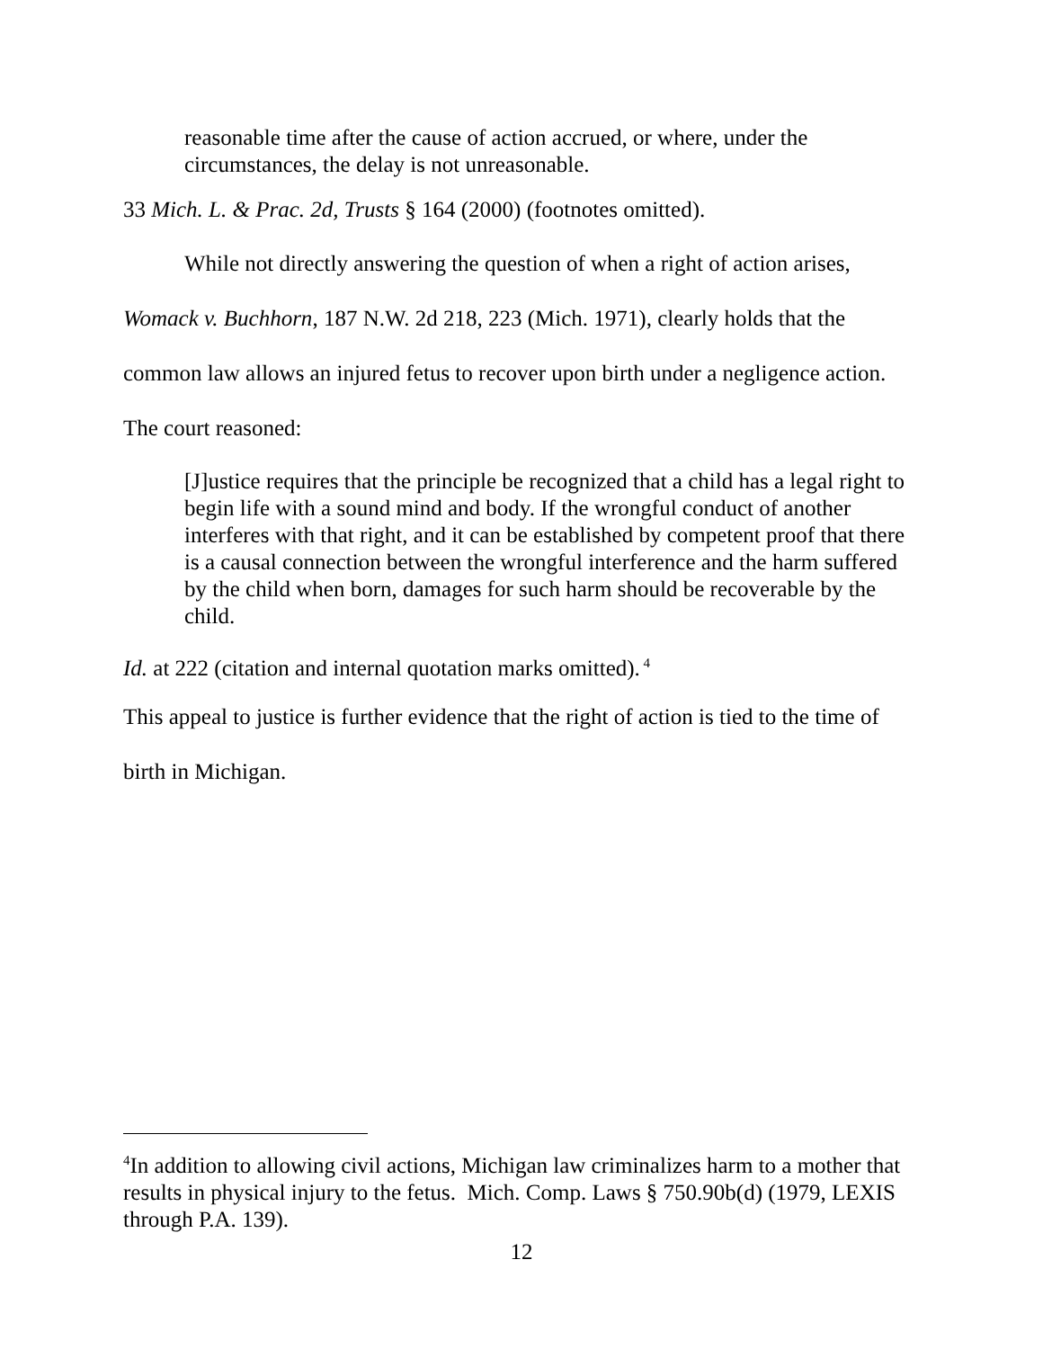reasonable time after the cause of action accrued, or where, under the circumstances, the delay is not unreasonable.
33 Mich. L. & Prac. 2d, Trusts § 164 (2000) (footnotes omitted).
While not directly answering the question of when a right of action arises, Womack v. Buchhorn, 187 N.W. 2d 218, 223 (Mich. 1971), clearly holds that the common law allows an injured fetus to recover upon birth under a negligence action. The court reasoned:
[J]ustice requires that the principle be recognized that a child has a legal right to begin life with a sound mind and body. If the wrongful conduct of another interferes with that right, and it can be established by competent proof that there is a causal connection between the wrongful interference and the harm suffered by the child when born, damages for such harm should be recoverable by the child.
Id. at 222 (citation and internal quotation marks omitted).<sup>4</sup>
This appeal to justice is further evidence that the right of action is tied to the time of birth in Michigan.
<sup>4</sup> In addition to allowing civil actions, Michigan law criminalizes harm to a mother that results in physical injury to the fetus. Mich. Comp. Laws § 750.90b(d) (1979, LEXIS through P.A. 139).
12